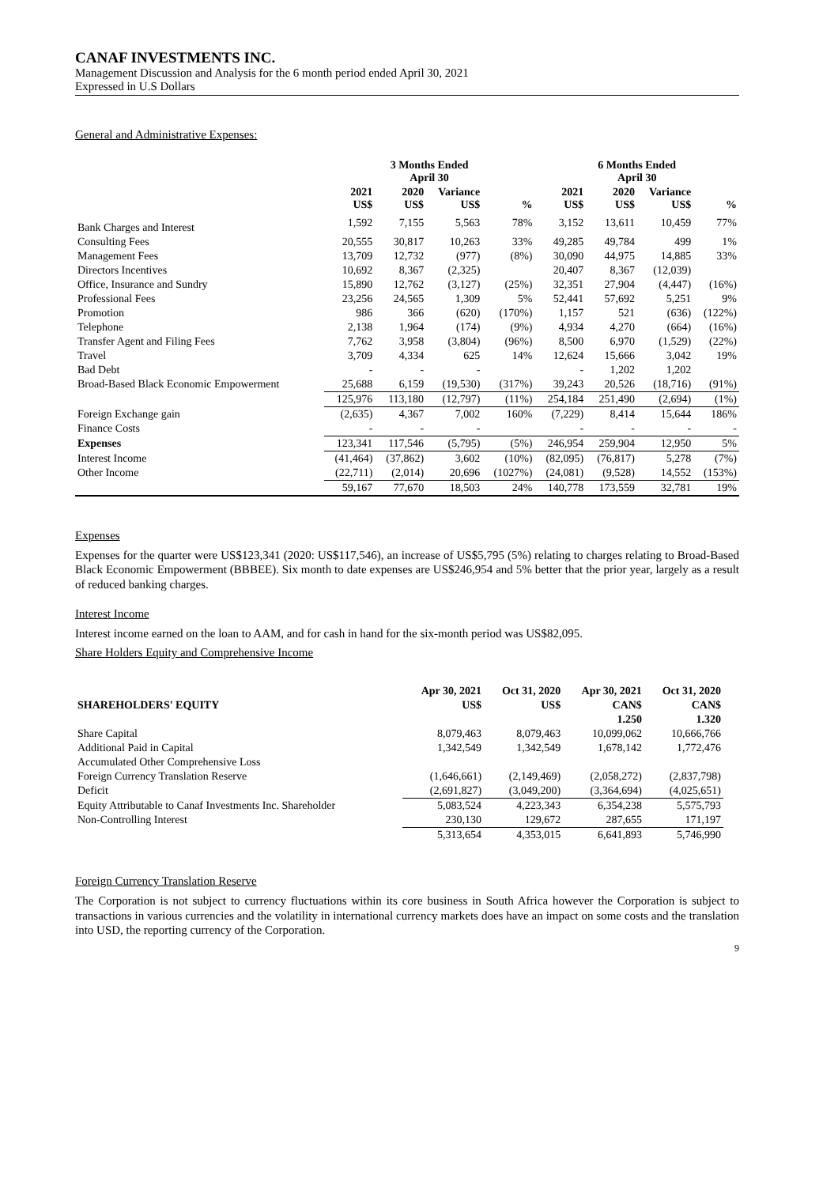CANAF INVESTMENTS INC.
Management Discussion and Analysis for the 6 month period ended April 30, 2021
Expressed in U.S Dollars
General and Administrative Expenses:
| | 3 Months Ended April 30 | | | | 6 Months Ended April 30 | | | |
| --- | --- | --- | --- | --- | --- | --- | --- | --- |
| | 2021 US$ | 2020 US$ | Variance US$ | % | 2021 US$ | 2020 US$ | Variance US$ | % |
| Bank Charges and Interest | 1,592 | 7,155 | 5,563 | 78% | 3,152 | 13,611 | 10,459 | 77% |
| Consulting Fees | 20,555 | 30,817 | 10,263 | 33% | 49,285 | 49,784 | 499 | 1% |
| Management Fees | 13,709 | 12,732 | (977) | (8%) | 30,090 | 44,975 | 14,885 | 33% |
| Directors Incentives | 10,692 | 8,367 | (2,325) | | 20,407 | 8,367 | (12,039) | |
| Office, Insurance and Sundry | 15,890 | 12,762 | (3,127) | (25%) | 32,351 | 27,904 | (4,447) | (16%) |
| Professional Fees | 23,256 | 24,565 | 1,309 | 5% | 52,441 | 57,692 | 5,251 | 9% |
| Promotion | 986 | 366 | (620) | (170%) | 1,157 | 521 | (636) | (122%) |
| Telephone | 2,138 | 1,964 | (174) | (9%) | 4,934 | 4,270 | (664) | (16%) |
| Transfer Agent and Filing Fees | 7,762 | 3,958 | (3,804) | (96%) | 8,500 | 6,970 | (1,529) | (22%) |
| Travel | 3,709 | 4,334 | 625 | 14% | 12,624 | 15,666 | 3,042 | 19% |
| Bad Debt | - | - | - | | - | 1,202 | 1,202 | |
| Broad-Based Black Economic Empowerment | 25,688 | 6,159 | (19,530) | (317%) | 39,243 | 20,526 | (18,716) | (91%) |
| | 125,976 | 113,180 | (12,797) | (11%) | 254,184 | 251,490 | (2,694) | (1%) |
| Foreign Exchange gain | (2,635) | 4,367 | 7,002 | 160% | (7,229) | 8,414 | 15,644 | 186% |
| Finance Costs | - | - | - | | - | - | - | - |
| Expenses | 123,341 | 117,546 | (5,795) | (5%) | 246,954 | 259,904 | 12,950 | 5% |
| Interest Income | (41,464) | (37,862) | 3,602 | (10%) | (82,095) | (76,817) | 5,278 | (7%) |
| Other Income | (22,711) | (2,014) | 20,696 | (1027%) | (24,081) | (9,528) | 14,552 | (153%) |
| | 59,167 | 77,670 | 18,503 | 24% | 140,778 | 173,559 | 32,781 | 19% |
Expenses
Expenses for the quarter were US$123,341 (2020: US$117,546), an increase of US$5,795 (5%) relating to charges relating to Broad-Based Black Economic Empowerment (BBBEE). Six month to date expenses are US$246,954 and 5% better that the prior year, largely as a result of reduced banking charges.
Interest Income
Interest income earned on the loan to AAM, and for cash in hand for the six-month period was US$82,095.
Share Holders Equity and Comprehensive Income
| | Apr 30, 2021 | Oct 31, 2020 | Apr 30, 2021 | Oct 31, 2020 |
| --- | --- | --- | --- | --- |
| SHAREHOLDERS' EQUITY | US$ | US$ | CAN$ | CAN$ |
| | | | 1.250 | 1.320 |
| Share Capital | 8,079,463 | 8,079,463 | 10,099,062 | 10,666,766 |
| Additional Paid in Capital | 1,342,549 | 1,342,549 | 1,678,142 | 1,772,476 |
| Accumulated Other Comprehensive Loss | | | | |
| Foreign Currency Translation Reserve | (1,646,661) | (2,149,469) | (2,058,272) | (2,837,798) |
| Deficit | (2,691,827) | (3,049,200) | (3,364,694) | (4,025,651) |
| Equity Attributable to Canaf Investments Inc. Shareholder | 5,083,524 | 4,223,343 | 6,354,238 | 5,575,793 |
| Non-Controlling Interest | 230,130 | 129,672 | 287,655 | 171,197 |
| | 5,313,654 | 4,353,015 | 6,641,893 | 5,746,990 |
Foreign Currency Translation Reserve
The Corporation is not subject to currency fluctuations within its core business in South Africa however the Corporation is subject to transactions in various currencies and the volatility in international currency markets does have an impact on some costs and the translation into USD, the reporting currency of the Corporation.
9